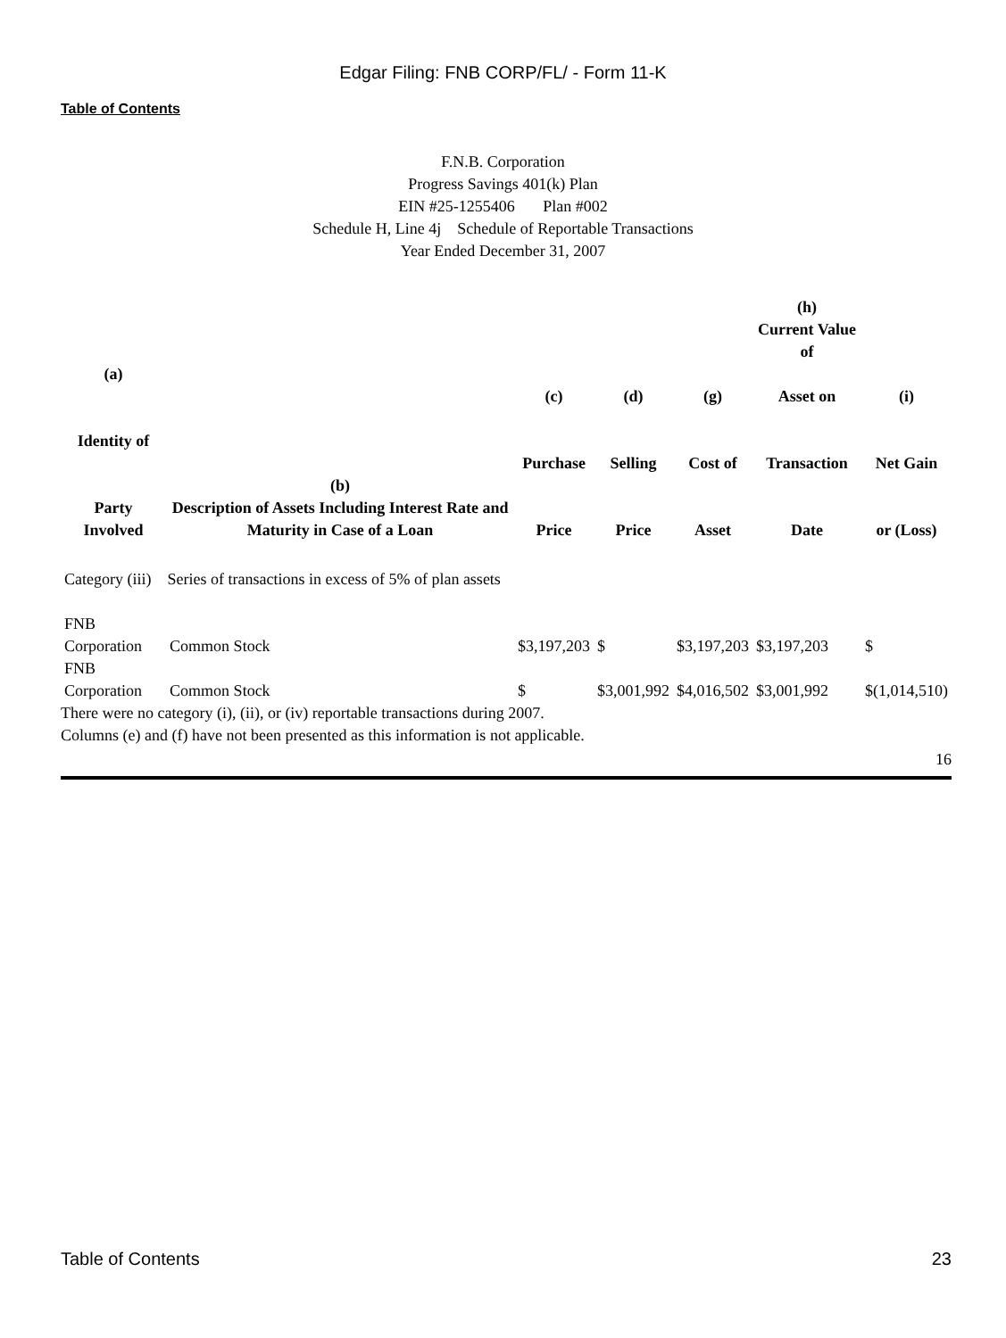Edgar Filing: FNB CORP/FL/ - Form 11-K
Table of Contents
F.N.B. Corporation
Progress Savings 401(k) Plan
EIN #25-1255406 Plan #002
Schedule H, Line 4j Schedule of Reportable Transactions
Year Ended December 31, 2007
| (a) Identity of Party Involved | (b) Description of Assets Including Interest Rate and Maturity in Case of a Loan | (c) Purchase Price | (d) Selling Price | (g) Cost of Asset | (h) Current Value of Asset on Transaction Date | (i) Net Gain or (Loss) |
| --- | --- | --- | --- | --- | --- | --- |
| Category (iii) Series of transactions in excess of 5% of plan assets | | | | | | |
| FNB Corporation | Common Stock | $3,197,203 | $ | $3,197,203 | $3,197,203 | $ |
| FNB Corporation | Common Stock | $ | $3,001,992 | $4,016,502 | $3,001,992 | $(1,014,510) |
There were no category (i), (ii), or (iv) reportable transactions during 2007.
Columns (e) and (f) have not been presented as this information is not applicable.
16
Table of Contents 23